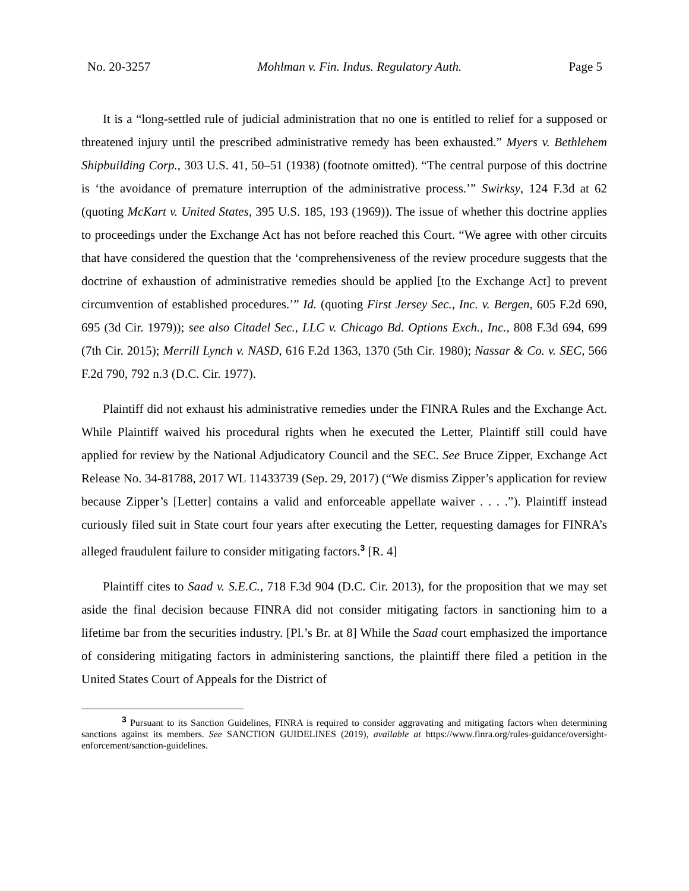No. 20-3257 Mohlman v. Fin. Indus. Regulatory Auth. Page 5
It is a “long-settled rule of judicial administration that no one is entitled to relief for a supposed or threatened injury until the prescribed administrative remedy has been exhausted.” Myers v. Bethlehem Shipbuilding Corp., 303 U.S. 41, 50–51 (1938) (footnote omitted). “The central purpose of this doctrine is ‘the avoidance of premature interruption of the administrative process.’” Swirksy, 124 F.3d at 62 (quoting McKart v. United States, 395 U.S. 185, 193 (1969)). The issue of whether this doctrine applies to proceedings under the Exchange Act has not before reached this Court. “We agree with other circuits that have considered the question that the ‘comprehensiveness of the review procedure suggests that the doctrine of exhaustion of administrative remedies should be applied [to the Exchange Act] to prevent circumvention of established procedures.’” Id. (quoting First Jersey Sec., Inc. v. Bergen, 605 F.2d 690, 695 (3d Cir. 1979)); see also Citadel Sec., LLC v. Chicago Bd. Options Exch., Inc., 808 F.3d 694, 699 (7th Cir. 2015); Merrill Lynch v. NASD, 616 F.2d 1363, 1370 (5th Cir. 1980); Nassar & Co. v. SEC, 566 F.2d 790, 792 n.3 (D.C. Cir. 1977).
Plaintiff did not exhaust his administrative remedies under the FINRA Rules and the Exchange Act. While Plaintiff waived his procedural rights when he executed the Letter, Plaintiff still could have applied for review by the National Adjudicatory Council and the SEC. See Bruce Zipper, Exchange Act Release No. 34-81788, 2017 WL 11433739 (Sep. 29, 2017) (“We dismiss Zipper’s application for review because Zipper’s [Letter] contains a valid and enforceable appellate waiver . . . .”). Plaintiff instead curiously filed suit in State court four years after executing the Letter, requesting damages for FINRA’s alleged fraudulent failure to consider mitigating factors.<sup>3</sup> [R. 4]
Plaintiff cites to Saad v. S.E.C., 718 F.3d 904 (D.C. Cir. 2013), for the proposition that we may set aside the final decision because FINRA did not consider mitigating factors in sanctioning him to a lifetime bar from the securities industry. [Pl.’s Br. at 8] While the Saad court emphasized the importance of considering mitigating factors in administering sanctions, the plaintiff there filed a petition in the United States Court of Appeals for the District of
<sup>3</sup> Pursuant to its Sanction Guidelines, FINRA is required to consider aggravating and mitigating factors when determining sanctions against its members. See SANCTION GUIDELINES (2019), available at https://www.finra.org/rules-guidance/oversight-enforcement/sanction-guidelines.